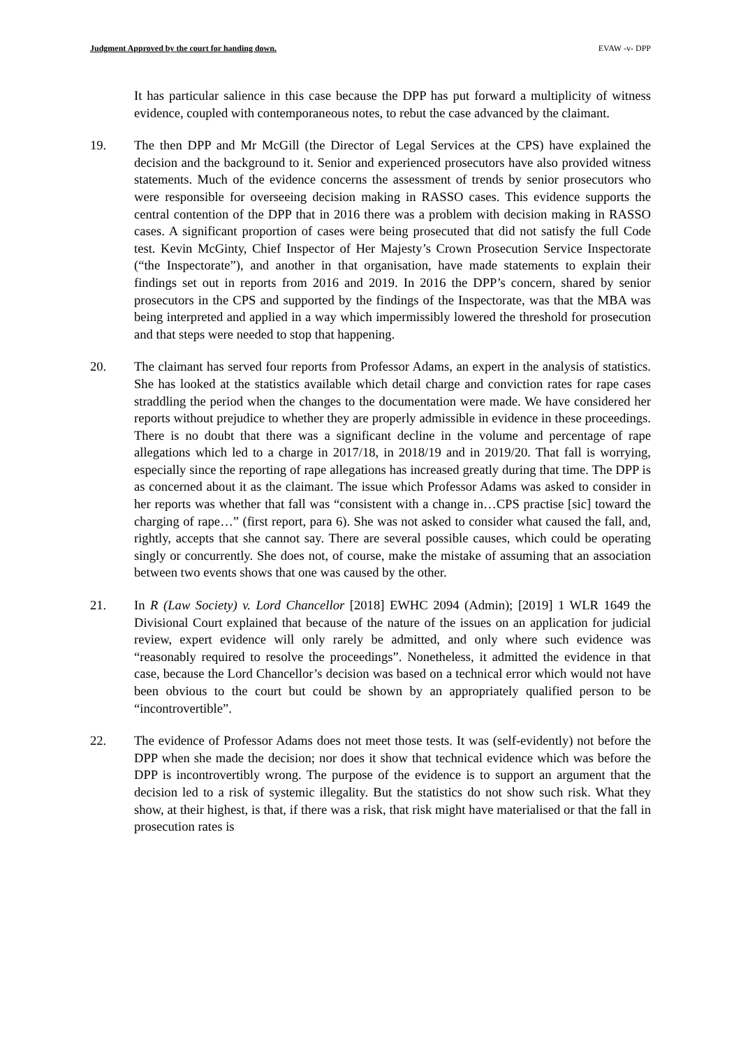Judgment Approved by the court for handing down. EVAW -v- DPP
It has particular salience in this case because the DPP has put forward a multiplicity of witness evidence, coupled with contemporaneous notes, to rebut the case advanced by the claimant.
19. The then DPP and Mr McGill (the Director of Legal Services at the CPS) have explained the decision and the background to it. Senior and experienced prosecutors have also provided witness statements. Much of the evidence concerns the assessment of trends by senior prosecutors who were responsible for overseeing decision making in RASSO cases. This evidence supports the central contention of the DPP that in 2016 there was a problem with decision making in RASSO cases. A significant proportion of cases were being prosecuted that did not satisfy the full Code test. Kevin McGinty, Chief Inspector of Her Majesty’s Crown Prosecution Service Inspectorate (“the Inspectorate”), and another in that organisation, have made statements to explain their findings set out in reports from 2016 and 2019. In 2016 the DPP’s concern, shared by senior prosecutors in the CPS and supported by the findings of the Inspectorate, was that the MBA was being interpreted and applied in a way which impermissibly lowered the threshold for prosecution and that steps were needed to stop that happening.
20. The claimant has served four reports from Professor Adams, an expert in the analysis of statistics. She has looked at the statistics available which detail charge and conviction rates for rape cases straddling the period when the changes to the documentation were made. We have considered her reports without prejudice to whether they are properly admissible in evidence in these proceedings. There is no doubt that there was a significant decline in the volume and percentage of rape allegations which led to a charge in 2017/18, in 2018/19 and in 2019/20. That fall is worrying, especially since the reporting of rape allegations has increased greatly during that time. The DPP is as concerned about it as the claimant. The issue which Professor Adams was asked to consider in her reports was whether that fall was “consistent with a change in…CPS practise [sic] toward the charging of rape…” (first report, para 6). She was not asked to consider what caused the fall, and, rightly, accepts that she cannot say. There are several possible causes, which could be operating singly or concurrently. She does not, of course, make the mistake of assuming that an association between two events shows that one was caused by the other.
21. In R (Law Society) v. Lord Chancellor [2018] EWHC 2094 (Admin); [2019] 1 WLR 1649 the Divisional Court explained that because of the nature of the issues on an application for judicial review, expert evidence will only rarely be admitted, and only where such evidence was “reasonably required to resolve the proceedings”. Nonetheless, it admitted the evidence in that case, because the Lord Chancellor’s decision was based on a technical error which would not have been obvious to the court but could be shown by an appropriately qualified person to be “incontrovertible”.
22. The evidence of Professor Adams does not meet those tests. It was (self-evidently) not before the DPP when she made the decision; nor does it show that technical evidence which was before the DPP is incontrovertibly wrong. The purpose of the evidence is to support an argument that the decision led to a risk of systemic illegality. But the statistics do not show such risk. What they show, at their highest, is that, if there was a risk, that risk might have materialised or that the fall in prosecution rates is